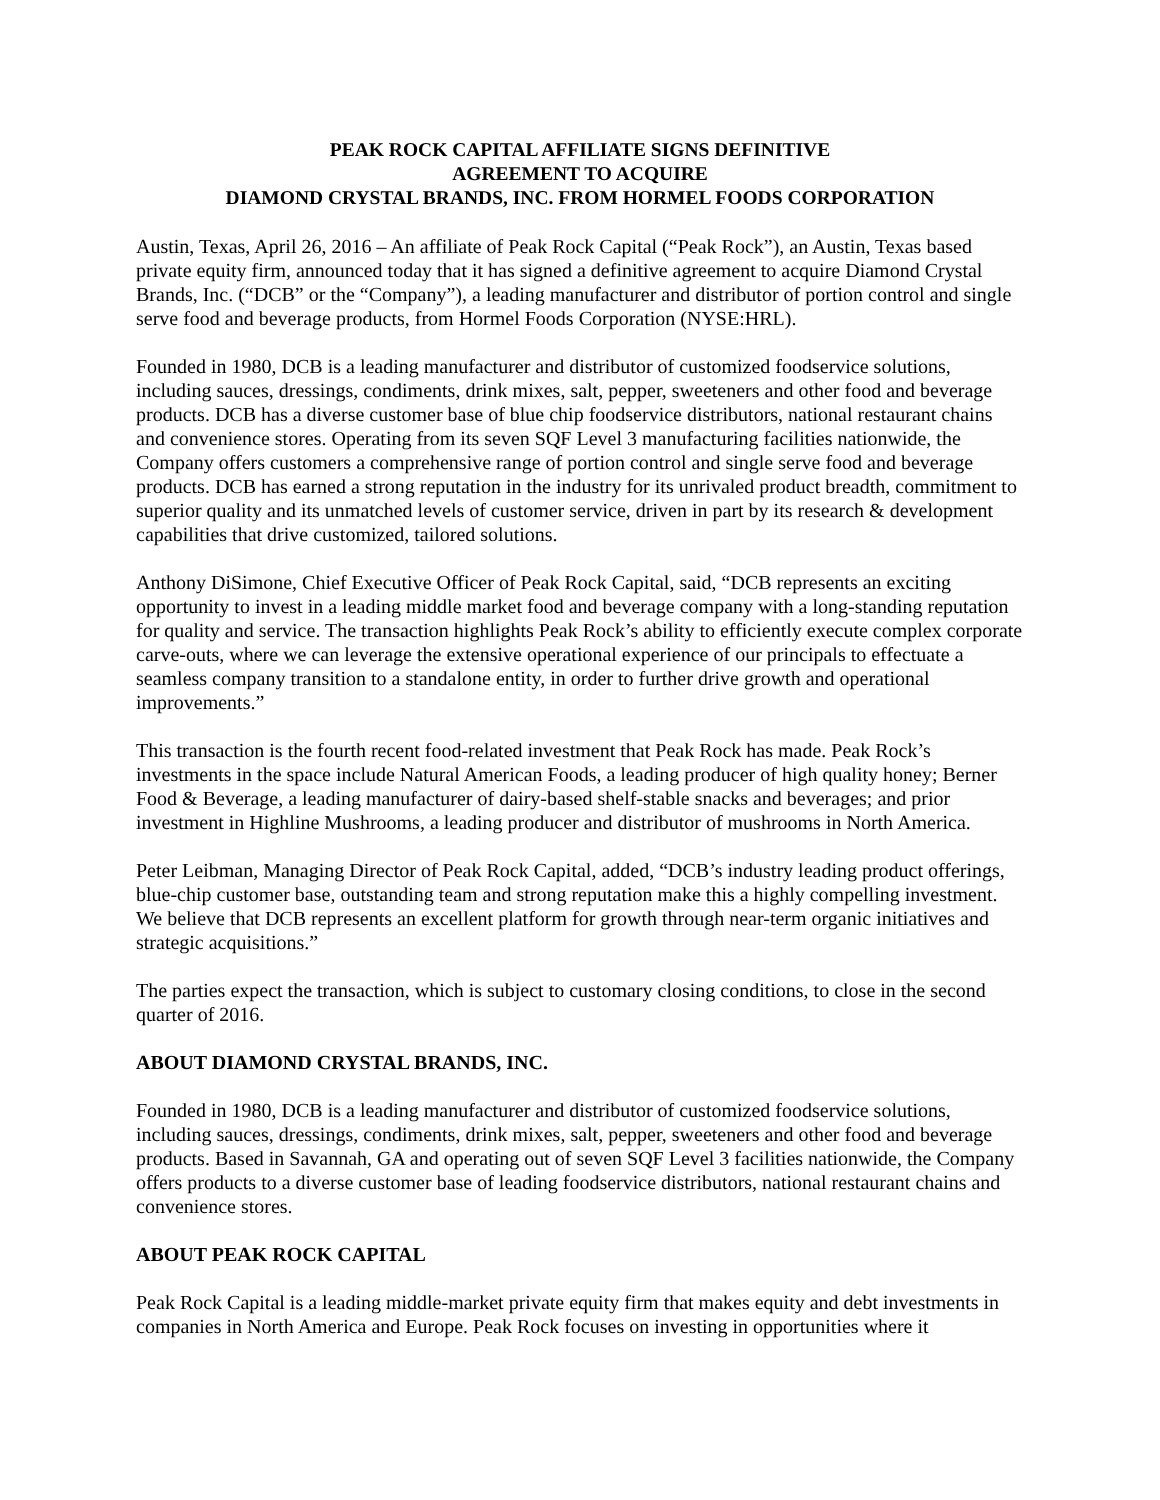PEAK ROCK CAPITAL AFFILIATE SIGNS DEFINITIVE
AGREEMENT TO ACQUIRE
DIAMOND CRYSTAL BRANDS, INC. FROM HORMEL FOODS CORPORATION
Austin, Texas, April 26, 2016 – An affiliate of Peak Rock Capital (“Peak Rock”), an Austin, Texas based private equity firm, announced today that it has signed a definitive agreement to acquire Diamond Crystal Brands, Inc. (“DCB” or the “Company”), a leading manufacturer and distributor of portion control and single serve food and beverage products, from Hormel Foods Corporation (NYSE:HRL).
Founded in 1980, DCB is a leading manufacturer and distributor of customized foodservice solutions, including sauces, dressings, condiments, drink mixes, salt, pepper, sweeteners and other food and beverage products. DCB has a diverse customer base of blue chip foodservice distributors, national restaurant chains and convenience stores. Operating from its seven SQF Level 3 manufacturing facilities nationwide, the Company offers customers a comprehensive range of portion control and single serve food and beverage products. DCB has earned a strong reputation in the industry for its unrivaled product breadth, commitment to superior quality and its unmatched levels of customer service, driven in part by its research & development capabilities that drive customized, tailored solutions.
Anthony DiSimone, Chief Executive Officer of Peak Rock Capital, said, “DCB represents an exciting opportunity to invest in a leading middle market food and beverage company with a long-standing reputation for quality and service. The transaction highlights Peak Rock’s ability to efficiently execute complex corporate carve-outs, where we can leverage the extensive operational experience of our principals to effectuate a seamless company transition to a standalone entity, in order to further drive growth and operational improvements.”
This transaction is the fourth recent food-related investment that Peak Rock has made. Peak Rock’s investments in the space include Natural American Foods, a leading producer of high quality honey; Berner Food & Beverage, a leading manufacturer of dairy-based shelf-stable snacks and beverages; and prior investment in Highline Mushrooms, a leading producer and distributor of mushrooms in North America.
Peter Leibman, Managing Director of Peak Rock Capital, added, “DCB’s industry leading product offerings, blue-chip customer base, outstanding team and strong reputation make this a highly compelling investment. We believe that DCB represents an excellent platform for growth through near-term organic initiatives and strategic acquisitions.”
The parties expect the transaction, which is subject to customary closing conditions, to close in the second quarter of 2016.
ABOUT DIAMOND CRYSTAL BRANDS, INC.
Founded in 1980, DCB is a leading manufacturer and distributor of customized foodservice solutions, including sauces, dressings, condiments, drink mixes, salt, pepper, sweeteners and other food and beverage products. Based in Savannah, GA and operating out of seven SQF Level 3 facilities nationwide, the Company offers products to a diverse customer base of leading foodservice distributors, national restaurant chains and convenience stores.
ABOUT PEAK ROCK CAPITAL
Peak Rock Capital is a leading middle-market private equity firm that makes equity and debt investments in companies in North America and Europe. Peak Rock focuses on investing in opportunities where it